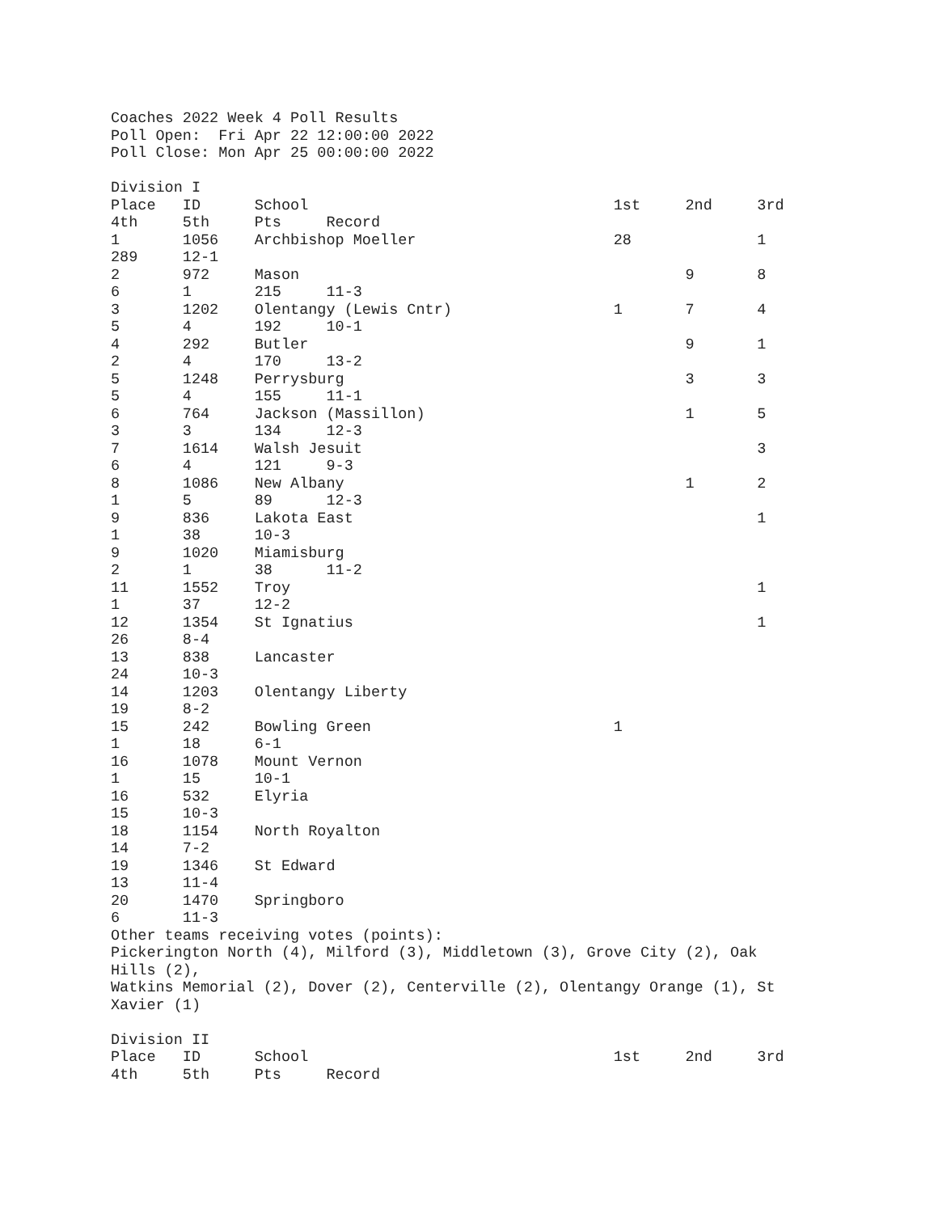Coaches 2022 Week 4 Poll Results
Poll Open:  Fri Apr 22 12:00:00 2022
Poll Close: Mon Apr 25 00:00:00 2022

Division I
Place   ID      School                                  1st     2nd     3rd
4th     5th     Pts     Record
1       1056    Archbishop Moeller                      28              1
289     12-1
2       972     Mason                                           9       8
6       1       215     11-3
3       1202    Olentangy (Lewis Cntr)                  1       7       4
5       4       192     10-1
4       292     Butler                                          9       1
2       4       170     13-2
5       1248    Perrysburg                                      3       3
5       4       155     11-1
6       764     Jackson (Massillon)                             1       5
3       3       134     12-3
7       1614    Walsh Jesuit                                            3
6       4       121     9-3
8       1086    New Albany                                      1       2
1       5       89      12-3
9       836     Lakota East                                             1
1       38      10-3
9       1020    Miamisburg
2       1       38      11-2
11      1552    Troy                                                    1
1       37      12-2
12      1354    St Ignatius                                             1
26      8-4
13      838     Lancaster
24      10-3
14      1203    Olentangy Liberty
19      8-2
15      242     Bowling Green                           1
1       18      6-1
16      1078    Mount Vernon
1       15      10-1
16      532     Elyria
15      10-3
18      1154    North Royalton
14      7-2
19      1346    St Edward
13      11-4
20      1470    Springboro
6       11-3
Other teams receiving votes (points):
Pickerington North (4), Milford (3), Middletown (3), Grove City (2), Oak
Hills (2),
Watkins Memorial (2), Dover (2), Centerville (2), Olentangy Orange (1), St
Xavier (1)

Division II
Place   ID      School                                  1st     2nd     3rd
4th     5th     Pts     Record